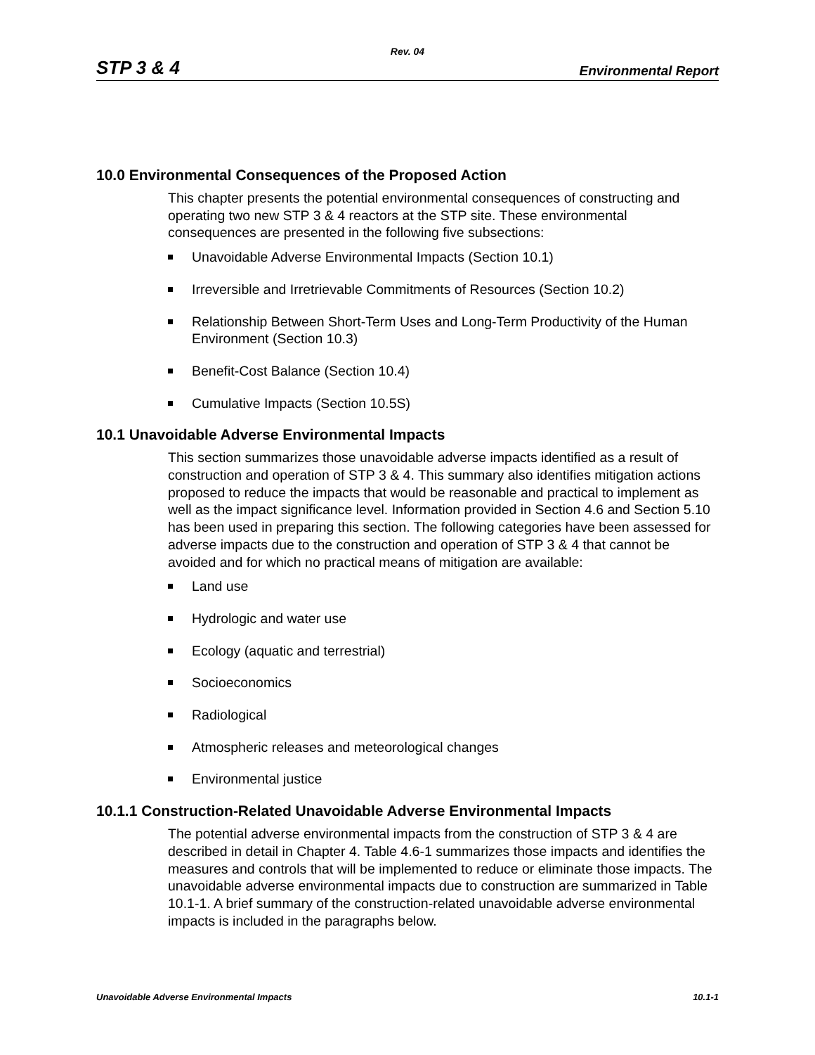Rev. 04
STP 3 & 4 Environmental Report
10.0 Environmental Consequences of the Proposed Action
This chapter presents the potential environmental consequences of constructing and operating two new STP 3 & 4 reactors at the STP site. These environmental consequences are presented in the following five subsections:
Unavoidable Adverse Environmental Impacts (Section 10.1)
Irreversible and Irretrievable Commitments of Resources (Section 10.2)
Relationship Between Short-Term Uses and Long-Term Productivity of the Human Environment (Section 10.3)
Benefit-Cost Balance (Section 10.4)
Cumulative Impacts (Section 10.5S)
10.1 Unavoidable Adverse Environmental Impacts
This section summarizes those unavoidable adverse impacts identified as a result of construction and operation of STP 3 & 4. This summary also identifies mitigation actions proposed to reduce the impacts that would be reasonable and practical to implement as well as the impact significance level. Information provided in Section 4.6 and Section 5.10 has been used in preparing this section. The following categories have been assessed for adverse impacts due to the construction and operation of STP 3 & 4 that cannot be avoided and for which no practical means of mitigation are available:
Land use
Hydrologic and water use
Ecology (aquatic and terrestrial)
Socioeconomics
Radiological
Atmospheric releases and meteorological changes
Environmental justice
10.1.1 Construction-Related Unavoidable Adverse Environmental Impacts
The potential adverse environmental impacts from the construction of STP 3 & 4 are described in detail in Chapter 4. Table 4.6-1 summarizes those impacts and identifies the measures and controls that will be implemented to reduce or eliminate those impacts. The unavoidable adverse environmental impacts due to construction are summarized in Table 10.1-1. A brief summary of the construction-related unavoidable adverse environmental impacts is included in the paragraphs below.
Unavoidable Adverse Environmental Impacts 10.1-1